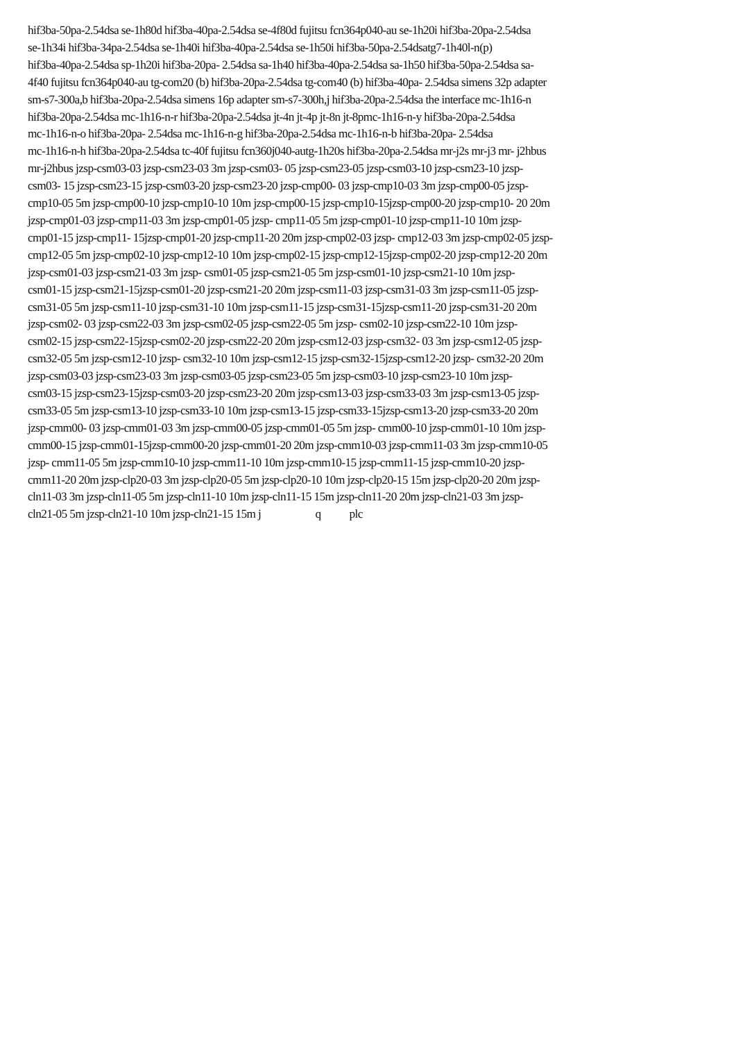hif3ba-50pa-2.54dsa se-1h80d hif3ba-40pa-2.54dsa se-4f80d fujitsu fcn364p040-au se-1h20i hif3ba-20pa-2.54dsa
se-1h34i hif3ba-34pa-2.54dsa se-1h40i hif3ba-40pa-2.54dsa se-1h50i hif3ba-50pa-2.54dsatg7-1h40l-n(p)
hif3ba-40pa-2.54dsa sp-1h20i hif3ba-20pa- 2.54dsa sa-1h40 hif3ba-40pa-2.54dsa sa-1h50 hif3ba-50pa-2.54dsa sa-
4f40 fujitsu fcn364p040-au tg-com20 (b) hif3ba-20pa-2.54dsa tg-com40 (b) hif3ba-40pa- 2.54dsa simens 32p adapter
sm-s7-300a,b hif3ba-20pa-2.54dsa simens 16p adapter sm-s7-300h,j hif3ba-20pa-2.54dsa the interface mc-1h16-n
hif3ba-20pa-2.54dsa mc-1h16-n-r hif3ba-20pa-2.54dsa jt-4n jt-4p jt-8n jt-8pmc-1h16-n-y hif3ba-20pa-2.54dsa
mc-1h16-n-o hif3ba-20pa- 2.54dsa mc-1h16-n-g hif3ba-20pa-2.54dsa mc-1h16-n-b hif3ba-20pa- 2.54dsa
mc-1h16-n-h hif3ba-20pa-2.54dsa tc-40f fujitsu fcn360j040-autg-1h20s hif3ba-20pa-2.54dsa mr-j2s mr-j3 mr- j2hbus
mr-j2hbus jzsp-csm03-03 jzsp-csm23-03 3m jzsp-csm03- 05 jzsp-csm23-05 jzsp-csm03-10 jzsp-csm23-10 jzsp-
csm03- 15 jzsp-csm23-15 jzsp-csm03-20 jzsp-csm23-20 jzsp-cmp00- 03 jzsp-cmp10-03 3m jzsp-cmp00-05 jzsp-
cmp10-05 5m jzsp-cmp00-10 jzsp-cmp10-10 10m jzsp-cmp00-15 jzsp-cmp10-15jzsp-cmp00-20 jzsp-cmp10- 20 20m
jzsp-cmp01-03 jzsp-cmp11-03 3m jzsp-cmp01-05 jzsp- cmp11-05 5m jzsp-cmp01-10 jzsp-cmp11-10 10m jzsp-
cmp01-15 jzsp-cmp11- 15jzsp-cmp01-20 jzsp-cmp11-20 20m jzsp-cmp02-03 jzsp- cmp12-03 3m jzsp-cmp02-05 jzsp-
cmp12-05 5m jzsp-cmp02-10 jzsp-cmp12-10 10m jzsp-cmp02-15 jzsp-cmp12-15jzsp-cmp02-20 jzsp-cmp12-20 20m
jzsp-csm01-03 jzsp-csm21-03 3m jzsp- csm01-05 jzsp-csm21-05 5m jzsp-csm01-10 jzsp-csm21-10 10m jzsp-
csm01-15 jzsp-csm21-15jzsp-csm01-20 jzsp-csm21-20 20m jzsp-csm11-03 jzsp-csm31-03 3m jzsp-csm11-05 jzsp-
csm31-05 5m jzsp-csm11-10 jzsp-csm31-10 10m jzsp-csm11-15 jzsp-csm31-15jzsp-csm11-20 jzsp-csm31-20 20m
jzsp-csm02- 03 jzsp-csm22-03 3m jzsp-csm02-05 jzsp-csm22-05 5m jzsp- csm02-10 jzsp-csm22-10 10m jzsp-
csm02-15 jzsp-csm22-15jzsp-csm02-20 jzsp-csm22-20 20m jzsp-csm12-03 jzsp-csm32- 03 3m jzsp-csm12-05 jzsp-
csm32-05 5m jzsp-csm12-10 jzsp- csm32-10 10m jzsp-csm12-15 jzsp-csm32-15jzsp-csm12-20 jzsp- csm32-20 20m
jzsp-csm03-03 jzsp-csm23-03 3m jzsp-csm03-05 jzsp-csm23-05 5m jzsp-csm03-10 jzsp-csm23-10 10m jzsp-
csm03-15 jzsp-csm23-15jzsp-csm03-20 jzsp-csm23-20 20m jzsp-csm13-03 jzsp-csm33-03 3m jzsp-csm13-05 jzsp-
csm33-05 5m jzsp-csm13-10 jzsp-csm33-10 10m jzsp-csm13-15 jzsp-csm33-15jzsp-csm13-20 jzsp-csm33-20 20m
jzsp-cmm00- 03 jzsp-cmm01-03 3m jzsp-cmm00-05 jzsp-cmm01-05 5m jzsp- cmm00-10 jzsp-cmm01-10 10m jzsp-
cmm00-15 jzsp-cmm01-15jzsp-cmm00-20 jzsp-cmm01-20 20m jzsp-cmm10-03 jzsp-cmm11-03 3m jzsp-cmm10-05
jzsp- cmm11-05 5m jzsp-cmm10-10 jzsp-cmm11-10 10m jzsp-cmm10-15 jzsp-cmm11-15 jzsp-cmm10-20 jzsp-
cmm11-20 20m jzsp-clp20-03 3m jzsp-clp20-05 5m jzsp-clp20-10 10m jzsp-clp20-15 15m jzsp-clp20-20 20m jzsp-
cln11-03 3m jzsp-cln11-05 5m jzsp-cln11-10 10m jzsp-cln11-15 15m jzsp-cln11-20 20m jzsp-cln21-03 3m jzsp-
cln21-05 5m jzsp-cln21-10 10m jzsp-cln21-15 15m j q plc